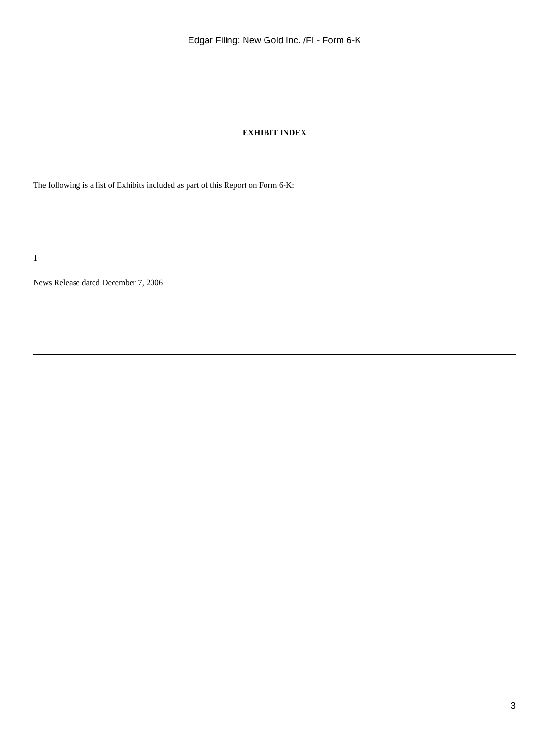Edgar Filing: New Gold Inc. /FI - Form 6-K
EXHIBIT INDEX
The following is a list of Exhibits included as part of this Report on Form 6-K:
1
News Release dated December 7, 2006
3